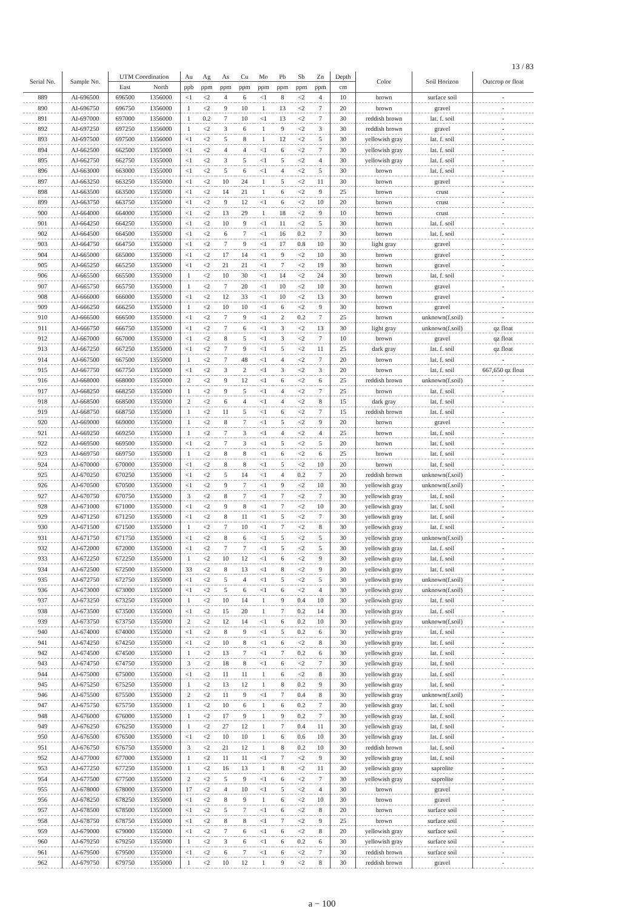13 / 83
| Serial No. | Sample No. | UTM Coordination | | Au | Ag | As | Cu | Mo | Pb | Sb | Zn | Depth | Color | Soil Horizon | Outcrop or float |
| --- | --- | --- | --- | --- | --- | --- | --- | --- | --- | --- | --- | --- | --- | --- | --- |
| | | East | North | ppb | ppm | ppm | ppm | ppm | ppm | ppm | ppm | cm | | | |
| 889 | AI-696500 | 696500 | 1356000 | <1 | <2 | 4 | 6 | <1 | 8 | <2 | 4 | 10 | brown | surface soil | - |
| 890 | AI-696750 | 696750 | 1356000 | 1 | <2 | 9 | 10 | 1 | 13 | <2 | 7 | 20 | brown | gravel | - |
| 891 | AI-697000 | 697000 | 1356000 | 1 | 0.2 | 7 | 10 | <1 | 13 | <2 | 7 | 30 | reddish brown | lat. f. soil | - |
| 892 | AI-697250 | 697250 | 1356000 | 1 | <2 | 3 | 6 | 1 | 9 | <2 | 3 | 30 | reddish brown | gravel | - |
| 893 | AI-697500 | 697500 | 1356000 | <1 | <2 | 5 | 8 | 1 | 12 | <2 | 5 | 30 | yellowish gray | lat. f. soil | - |
| 894 | AJ-662500 | 662500 | 1355000 | <1 | <2 | 4 | 4 | <1 | 6 | <2 | 7 | 30 | yellowish gray | lat. f. soil | - |
| 895 | AJ-662750 | 662750 | 1355000 | <1 | <2 | 3 | 5 | <1 | 5 | <2 | 4 | 30 | yellowish gray | lat. f. soil | - |
| 896 | AJ-663000 | 663000 | 1355000 | <1 | <2 | 5 | 6 | <1 | 4 | <2 | 5 | 30 | brown | lat. f. soil | - |
| 897 | AJ-663250 | 663250 | 1355000 | <1 | <2 | 10 | 24 | 1 | 5 | <2 | 11 | 30 | brown | gravel | - |
| 898 | AJ-663500 | 663500 | 1355000 | <1 | <2 | 14 | 21 | 1 | 6 | <2 | 9 | 25 | brown | crust | - |
| 899 | AJ-663750 | 663750 | 1355000 | <1 | <2 | 9 | 12 | <1 | 6 | <2 | 10 | 20 | brown | crust | - |
| 900 | AJ-664000 | 664000 | 1355000 | <1 | <2 | 13 | 29 | 1 | 18 | <2 | 9 | 10 | brown | crust | - |
| 901 | AJ-664250 | 664250 | 1355000 | <1 | <2 | 10 | 9 | <1 | 11 | <2 | 5 | 30 | brown | lat. f. soil | - |
| 902 | AJ-664500 | 664500 | 1355000 | <1 | <2 | 6 | 7 | <1 | 16 | 0.2 | 7 | 30 | brown | lat. f. soil | - |
| 903 | AJ-664750 | 664750 | 1355000 | <1 | <2 | 7 | 9 | <1 | 17 | 0.8 | 10 | 30 | light gray | gravel | - |
| 904 | AJ-665000 | 665000 | 1355000 | <1 | <2 | 17 | 14 | <1 | 9 | <2 | 10 | 30 | brown | gravel | - |
| 905 | AJ-665250 | 665250 | 1355000 | <1 | <2 | 21 | 21 | <1 | 7 | <2 | 19 | 30 | brown | gravel | - |
| 906 | AJ-665500 | 665500 | 1355000 | 1 | <2 | 10 | 30 | <1 | 14 | <2 | 24 | 30 | brown | lat. f. soil | - |
| 907 | AJ-665750 | 665750 | 1355000 | 1 | <2 | 7 | 20 | <1 | 10 | <2 | 10 | 30 | brown | gravel | - |
| 908 | AJ-666000 | 666000 | 1355000 | <1 | <2 | 12 | 33 | <1 | 10 | <2 | 13 | 30 | brown | gravel | - |
| 909 | AJ-666250 | 666250 | 1355000 | 1 | <2 | 10 | 10 | <1 | 6 | <2 | 9 | 30 | brown | gravel | - |
| 910 | AJ-666500 | 666500 | 1355000 | <1 | <2 | 7 | 9 | <1 | 2 | 0.2 | 7 | 25 | brown | unknown(f.soil) | - |
| 911 | AJ-666750 | 666750 | 1355000 | <1 | <2 | 7 | 6 | <1 | 3 | <2 | 13 | 30 | light gray | unknown(f.soil) | qz float |
| 912 | AJ-667000 | 667000 | 1355000 | <1 | <2 | 8 | 5 | <1 | 3 | <2 | 7 | 10 | brown | gravel | qz float |
| 913 | AJ-667250 | 667250 | 1355000 | <1 | <2 | 7 | 9 | <1 | 5 | <2 | 11 | 25 | dark gray | lat. f. soil | qz float |
| 914 | AJ-667500 | 667500 | 1355000 | 1 | <2 | 7 | 48 | <1 | 4 | <2 | 7 | 20 | brown | lat. f. soil | - |
| 915 | AJ-667750 | 667750 | 1355000 | <1 | <2 | 3 | 2 | <1 | 3 | <2 | 3 | 20 | brown | lat. f. soil | 667,650 qz float |
| 916 | AJ-668000 | 668000 | 1355000 | 2 | <2 | 9 | 12 | <1 | 6 | <2 | 6 | 25 | reddish brown | unknown(f.soil) | - |
| 917 | AJ-668250 | 668250 | 1355000 | 1 | <2 | 9 | 5 | <1 | 4 | <2 | 7 | 25 | brown | lat. f. soil | - |
| 918 | AJ-668500 | 668500 | 1355000 | 2 | <2 | 6 | 4 | <1 | 4 | <2 | 8 | 15 | dark gray | lat. f. soil | - |
| 919 | AJ-668750 | 668750 | 1355000 | 1 | <2 | 11 | 5 | <1 | 6 | <2 | 7 | 15 | reddish brown | lat. f. soil | - |
| 920 | AJ-669000 | 669000 | 1355000 | 1 | <2 | 8 | 7 | <1 | 5 | <2 | 9 | 20 | brown | gravel | - |
| 921 | AJ-669250 | 669250 | 1355000 | 1 | <2 | 7 | 3 | <1 | 4 | <2 | 4 | 25 | brown | lat. f. soil | - |
| 922 | AJ-669500 | 669500 | 1355000 | <1 | <2 | 7 | 3 | <1 | 5 | <2 | 5 | 20 | brown | lat. f. soil | - |
| 923 | AJ-669750 | 669750 | 1355000 | 1 | <2 | 8 | 8 | <1 | 6 | <2 | 6 | 25 | brown | lat. f. soil | - |
| 924 | AJ-670000 | 670000 | 1355000 | <1 | <2 | 8 | 8 | <1 | 5 | <2 | 10 | 20 | brown | lat. f. soil | - |
| 925 | AJ-670250 | 670250 | 1355000 | <1 | <2 | 5 | 14 | <1 | 4 | 0.2 | 7 | 20 | reddish brown | unknown(f.soil) | - |
| 926 | AJ-670500 | 670500 | 1355000 | <1 | <2 | 9 | 7 | <1 | 9 | <2 | 10 | 30 | yellowish gray | unknown(f.soil) | - |
| 927 | AJ-670750 | 670750 | 1355000 | 3 | <2 | 8 | 7 | <1 | 7 | <2 | 7 | 30 | yellowish gray | lat. f. soil | - |
| 928 | AJ-671000 | 671000 | 1355000 | <1 | <2 | 9 | 8 | <1 | 7 | <2 | 10 | 30 | yellowish gray | lat. f. soil | - |
| 929 | AJ-671250 | 671250 | 1355000 | <1 | <2 | 8 | 11 | <1 | 5 | <2 | 7 | 30 | yellowish gray | lat. f. soil | - |
| 930 | AJ-671500 | 671500 | 1355000 | 1 | <2 | 7 | 10 | <1 | 7 | <2 | 8 | 30 | yellowish gray | lat. f. soil | - |
| 931 | AJ-671750 | 671750 | 1355000 | <1 | <2 | 8 | 6 | <1 | 5 | <2 | 5 | 30 | yellowish gray | unknown(f.soil) | - |
| 932 | AJ-672000 | 672000 | 1355000 | <1 | <2 | 7 | 7 | <1 | 5 | <2 | 5 | 30 | yellowish gray | lat. f. soil | - |
| 933 | AJ-672250 | 672250 | 1355000 | 1 | <2 | 10 | 12 | <1 | 6 | <2 | 9 | 30 | yellowish gray | lat. f. soil | - |
| 934 | AJ-672500 | 672500 | 1355000 | 33 | <2 | 8 | 13 | <1 | 8 | <2 | 9 | 30 | yellowish gray | lat. f. soil | - |
| 935 | AJ-672750 | 672750 | 1355000 | <1 | <2 | 5 | 4 | <1 | 5 | <2 | 5 | 30 | yellowish gray | unknown(f.soil) | - |
| 936 | AJ-673000 | 673000 | 1355000 | <1 | <2 | 5 | 6 | <1 | 6 | <2 | 4 | 30 | yellowish gray | unknown(f.soil) | - |
| 937 | AJ-673250 | 673250 | 1355000 | 1 | <2 | 10 | 14 | 1 | 9 | 0.4 | 10 | 30 | yellowish gray | lat. f. soil | - |
| 938 | AJ-673500 | 673500 | 1355000 | <1 | <2 | 15 | 20 | 1 | 7 | 0.2 | 14 | 30 | yellowish gray | lat. f. soil | - |
| 939 | AJ-673750 | 673750 | 1355000 | 2 | <2 | 12 | 14 | <1 | 6 | 0.2 | 10 | 30 | yellowish gray | unknown(f.soil) | - |
| 940 | AJ-674000 | 674000 | 1355000 | <1 | <2 | 8 | 9 | <1 | 5 | 0.2 | 6 | 30 | yellowish gray | lat. f. soil | - |
| 941 | AJ-674250 | 674250 | 1355000 | <1 | <2 | 10 | 8 | <1 | 6 | <2 | 8 | 30 | yellowish gray | lat. f. soil | - |
| 942 | AJ-674500 | 674500 | 1355000 | 1 | <2 | 13 | 7 | <1 | 7 | 0.2 | 6 | 30 | yellowish gray | lat. f. soil | - |
| 943 | AJ-674750 | 674750 | 1355000 | 3 | <2 | 18 | 8 | <1 | 6 | <2 | 7 | 30 | yellowish gray | lat. f. soil | - |
| 944 | AJ-675000 | 675000 | 1355000 | <1 | <2 | 11 | 11 | 1 | 6 | <2 | 8 | 30 | yellowish gray | lat. f. soil | - |
| 945 | AJ-675250 | 675250 | 1355000 | 1 | <2 | 13 | 12 | 1 | 8 | 0.2 | 9 | 30 | yellowish gray | lat. f. soil | - |
| 946 | AJ-675500 | 675500 | 1355000 | 2 | <2 | 11 | 9 | <1 | 7 | 0.4 | 8 | 30 | yellowish gray | unknown(f.soil) | - |
| 947 | AJ-675750 | 675750 | 1355000 | 1 | <2 | 10 | 6 | 1 | 6 | 0.2 | 7 | 30 | yellowish gray | lat. f. soil | - |
| 948 | AJ-676000 | 676000 | 1355000 | 1 | <2 | 17 | 9 | 1 | 9 | 0.2 | 7 | 30 | yellowish gray | lat. f. soil | - |
| 949 | AJ-676250 | 676250 | 1355000 | 1 | <2 | 27 | 12 | 1 | 7 | 0.4 | 11 | 30 | yellowish gray | lat. f. soil | - |
| 950 | AJ-676500 | 676500 | 1355000 | <1 | <2 | 10 | 10 | 1 | 6 | 0.6 | 10 | 30 | yellowish gray | lat. f. soil | - |
| 951 | AJ-676750 | 676750 | 1355000 | 3 | <2 | 21 | 12 | 1 | 8 | 0.2 | 10 | 30 | reddish brown | lat. f. soil | - |
| 952 | AJ-677000 | 677000 | 1355000 | 1 | <2 | 11 | 11 | <1 | 7 | <2 | 9 | 30 | yellowish gray | lat. f. soil | - |
| 953 | AJ-677250 | 677250 | 1355000 | 1 | <2 | 16 | 13 | 1 | 8 | <2 | 11 | 30 | yellowish gray | saprolite | - |
| 954 | AJ-677500 | 677500 | 1355000 | 2 | <2 | 5 | 9 | <1 | 6 | <2 | 7 | 30 | yellowish gray | saprolite | - |
| 955 | AJ-678000 | 678000 | 1355000 | 17 | <2 | 4 | 10 | <1 | 5 | <2 | 4 | 30 | brown | gravel | - |
| 956 | AJ-678250 | 678250 | 1355000 | <1 | <2 | 8 | 9 | 1 | 6 | <2 | 10 | 30 | brown | gravel | - |
| 957 | AJ-678500 | 678500 | 1355000 | <1 | <2 | 5 | 7 | <1 | 6 | <2 | 8 | 20 | brown | surface soil | - |
| 958 | AJ-678750 | 678750 | 1355000 | <1 | <2 | 8 | 8 | <1 | 7 | <2 | 9 | 25 | brown | surface soil | - |
| 959 | AJ-679000 | 679000 | 1355000 | <1 | <2 | 7 | 6 | <1 | 6 | <2 | 8 | 20 | yellowish gray | surface soil | - |
| 960 | AJ-679250 | 679250 | 1355000 | 1 | <2 | 3 | 6 | <1 | 6 | 0.2 | 6 | 30 | yellowish gray | surface soil | - |
| 961 | AJ-679500 | 679500 | 1355000 | <1 | <2 | 6 | 7 | <1 | 6 | <2 | 7 | 30 | reddish brown | surface soil | - |
| 962 | AJ-679750 | 679750 | 1355000 | 1 | <2 | 10 | 12 | 1 | 9 | <2 | 8 | 30 | reddish brown | gravel | - |
a − 100